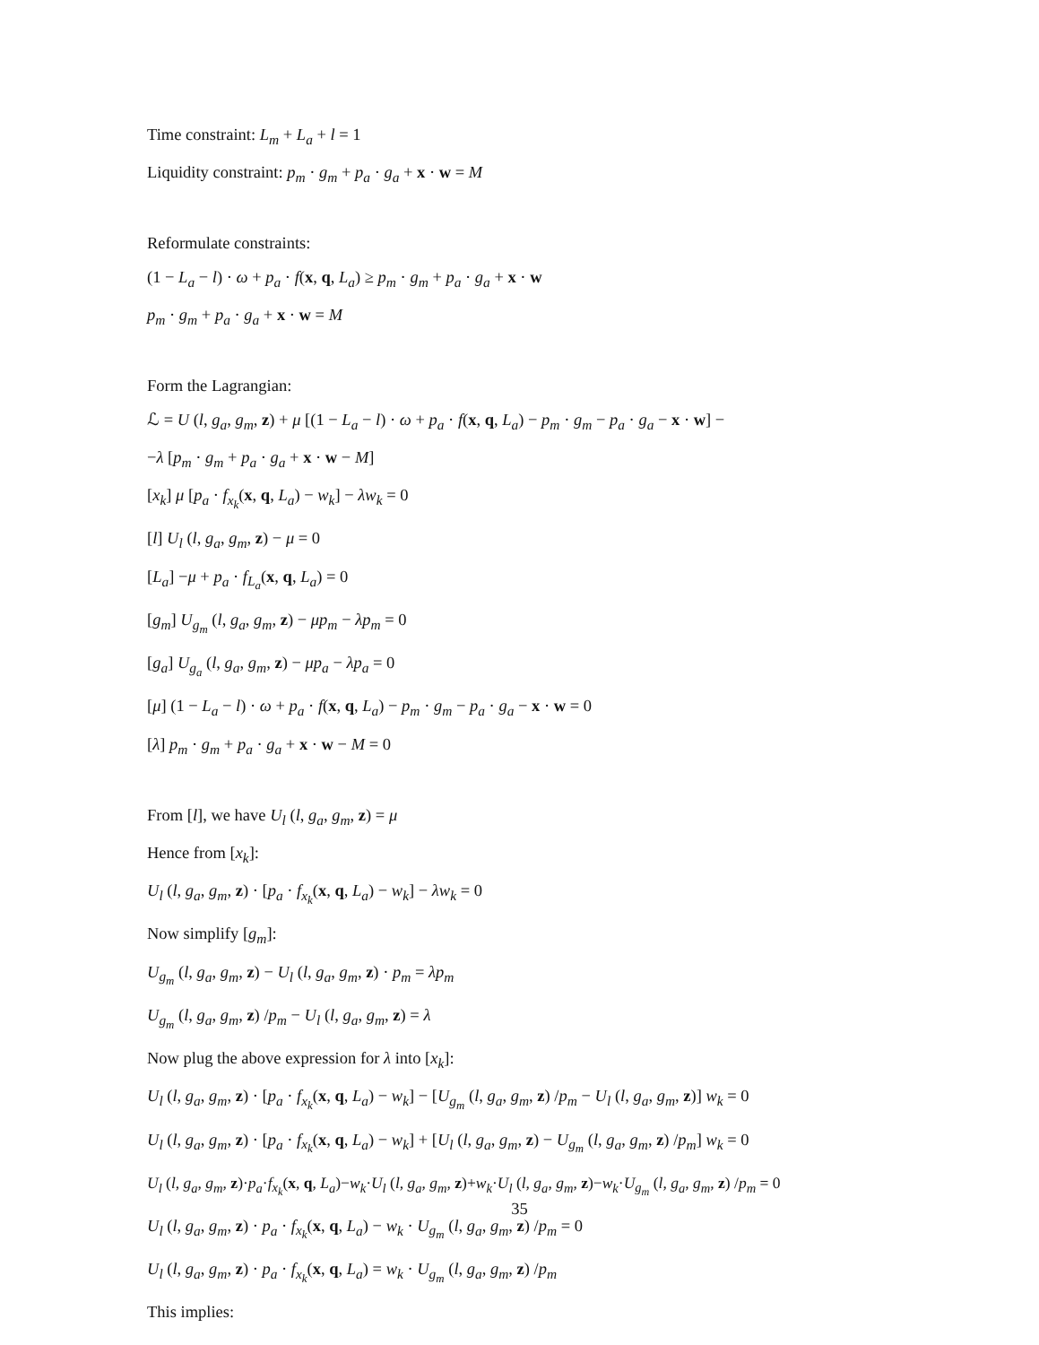Time constraint: L<sub>m</sub> + L<sub>a</sub> + l = 1
Liquidity constraint: p<sub>m</sub> · g<sub>m</sub> + p<sub>a</sub> · g<sub>a</sub> + x · w = M
Reformulate constraints:
(1 − L<sub>a</sub> − l) · ω + p<sub>a</sub> · f(x, q, L<sub>a</sub>) ≥ p<sub>m</sub> · g<sub>m</sub> + p<sub>a</sub> · g<sub>a</sub> + x · w
p<sub>m</sub> · g<sub>m</sub> + p<sub>a</sub> · g<sub>a</sub> + x · w = M
Form the Lagrangian:
ℒ = U (l, g<sub>a</sub>, g<sub>m</sub>, z) + μ [(1 − L<sub>a</sub> − l) · ω + p<sub>a</sub> · f(x, q, L<sub>a</sub>) − p<sub>m</sub> · g<sub>m</sub> − p<sub>a</sub> · g<sub>a</sub> − x · w] −
−λ [p<sub>m</sub> · g<sub>m</sub> + p<sub>a</sub> · g<sub>a</sub> + x · w − M]
[x<sub>k</sub>] μ [p<sub>a</sub> · f<sub>x<sub>k</sub></sub>(x, q, L<sub>a</sub>) − w<sub>k</sub>] − λw<sub>k</sub> = 0
[l] U<sub>l</sub> (l, g<sub>a</sub>, g<sub>m</sub>, z) − μ = 0
[L<sub>a</sub>] −μ + p<sub>a</sub> · f<sub>L<sub>a</sub></sub>(x, q, L<sub>a</sub>) = 0
[g<sub>m</sub>] U<sub>g<sub>m</sub></sub> (l, g<sub>a</sub>, g<sub>m</sub>, z) − μp<sub>m</sub> − λp<sub>m</sub> = 0
[g<sub>a</sub>] U<sub>g<sub>a</sub></sub> (l, g<sub>a</sub>, g<sub>m</sub>, z) − μp<sub>a</sub> − λp<sub>a</sub> = 0
[μ] (1 − L<sub>a</sub> − l) · ω + p<sub>a</sub> · f(x, q, L<sub>a</sub>) − p<sub>m</sub> · g<sub>m</sub> − p<sub>a</sub> · g<sub>a</sub> − x · w = 0
[λ] p<sub>m</sub> · g<sub>m</sub> + p<sub>a</sub> · g<sub>a</sub> + x · w − M = 0
From [l], we have U<sub>l</sub> (l, g<sub>a</sub>, g<sub>m</sub>, z) = μ
Hence from [x<sub>k</sub>]:
U<sub>l</sub> (l, g<sub>a</sub>, g<sub>m</sub>, z) · [p<sub>a</sub> · f<sub>x<sub>k</sub></sub>(x, q, L<sub>a</sub>) − w<sub>k</sub>] − λw<sub>k</sub> = 0
Now simplify [g<sub>m</sub>]:
U<sub>g<sub>m</sub></sub> (l, g<sub>a</sub>, g<sub>m</sub>, z) − U<sub>l</sub> (l, g<sub>a</sub>, g<sub>m</sub>, z) · p<sub>m</sub> = λp<sub>m</sub>
U<sub>g<sub>m</sub></sub> (l, g<sub>a</sub>, g<sub>m</sub>, z) /p<sub>m</sub> − U<sub>l</sub> (l, g<sub>a</sub>, g<sub>m</sub>, z) = λ
Now plug the above expression for λ into [x<sub>k</sub>]:
U<sub>l</sub> (l, g<sub>a</sub>, g<sub>m</sub>, z) · [p<sub>a</sub> · f<sub>x<sub>k</sub></sub>(x, q, L<sub>a</sub>) − w<sub>k</sub>] − [U<sub>g<sub>m</sub></sub> (l, g<sub>a</sub>, g<sub>m</sub>, z) /p<sub>m</sub> − U<sub>l</sub> (l, g<sub>a</sub>, g<sub>m</sub>, z)] w<sub>k</sub> = 0
U<sub>l</sub> (l, g<sub>a</sub>, g<sub>m</sub>, z) · [p<sub>a</sub> · f<sub>x<sub>k</sub></sub>(x, q, L<sub>a</sub>) − w<sub>k</sub>] + [U<sub>l</sub> (l, g<sub>a</sub>, g<sub>m</sub>, z) − U<sub>g<sub>m</sub></sub> (l, g<sub>a</sub>, g<sub>m</sub>, z) /p<sub>m</sub>] w<sub>k</sub> = 0
U<sub>l</sub> (l, g<sub>a</sub>, g<sub>m</sub>, z)·p<sub>a</sub>·f<sub>x<sub>k</sub></sub>(x, q, L<sub>a</sub>)−w<sub>k</sub>·U<sub>l</sub> (l, g<sub>a</sub>, g<sub>m</sub>, z)+w<sub>k</sub>·U<sub>l</sub> (l, g<sub>a</sub>, g<sub>m</sub>, z)−w<sub>k</sub>·U<sub>g<sub>m</sub></sub> (l, g<sub>a</sub>, g<sub>m</sub>, z) /p<sub>m</sub> = 0
U<sub>l</sub> (l, g<sub>a</sub>, g<sub>m</sub>, z) · p<sub>a</sub> · f<sub>x<sub>k</sub></sub>(x, q, L<sub>a</sub>) − w<sub>k</sub> · U<sub>g<sub>m</sub></sub> (l, g<sub>a</sub>, g<sub>m</sub>, z) /p<sub>m</sub> = 0
U<sub>l</sub> (l, g<sub>a</sub>, g<sub>m</sub>, z) · p<sub>a</sub> · f<sub>x<sub>k</sub></sub>(x, q, L<sub>a</sub>) = w<sub>k</sub> · U<sub>g<sub>m</sub></sub> (l, g<sub>a</sub>, g<sub>m</sub>, z) /p<sub>m</sub>
This implies:
35